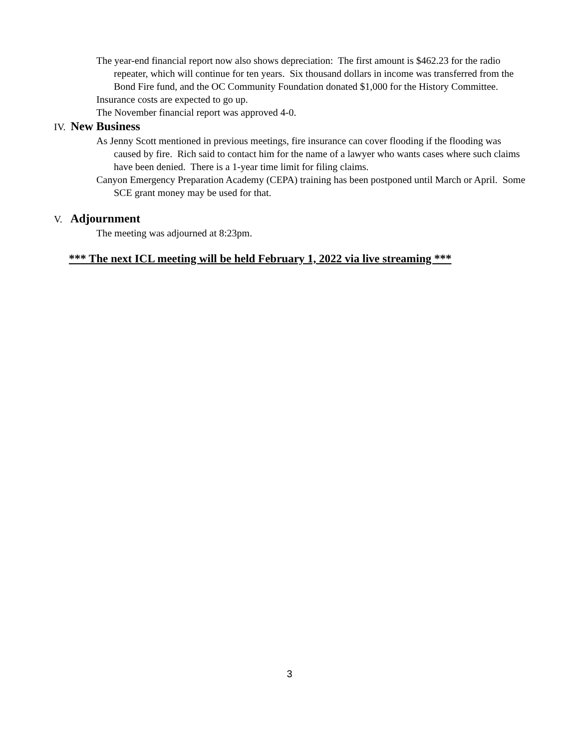The year-end financial report now also shows depreciation: The first amount is $462.23 for the radio repeater, which will continue for ten years. Six thousand dollars in income was transferred from the Bond Fire fund, and the OC Community Foundation donated $1,000 for the History Committee.
Insurance costs are expected to go up.
The November financial report was approved 4-0.
IV. New Business
As Jenny Scott mentioned in previous meetings, fire insurance can cover flooding if the flooding was caused by fire. Rich said to contact him for the name of a lawyer who wants cases where such claims have been denied. There is a 1-year time limit for filing claims.
Canyon Emergency Preparation Academy (CEPA) training has been postponed until March or April. Some SCE grant money may be used for that.
V. Adjournment
The meeting was adjourned at 8:23pm.
*** The next ICL meeting will be held February 1, 2022 via live streaming ***
3